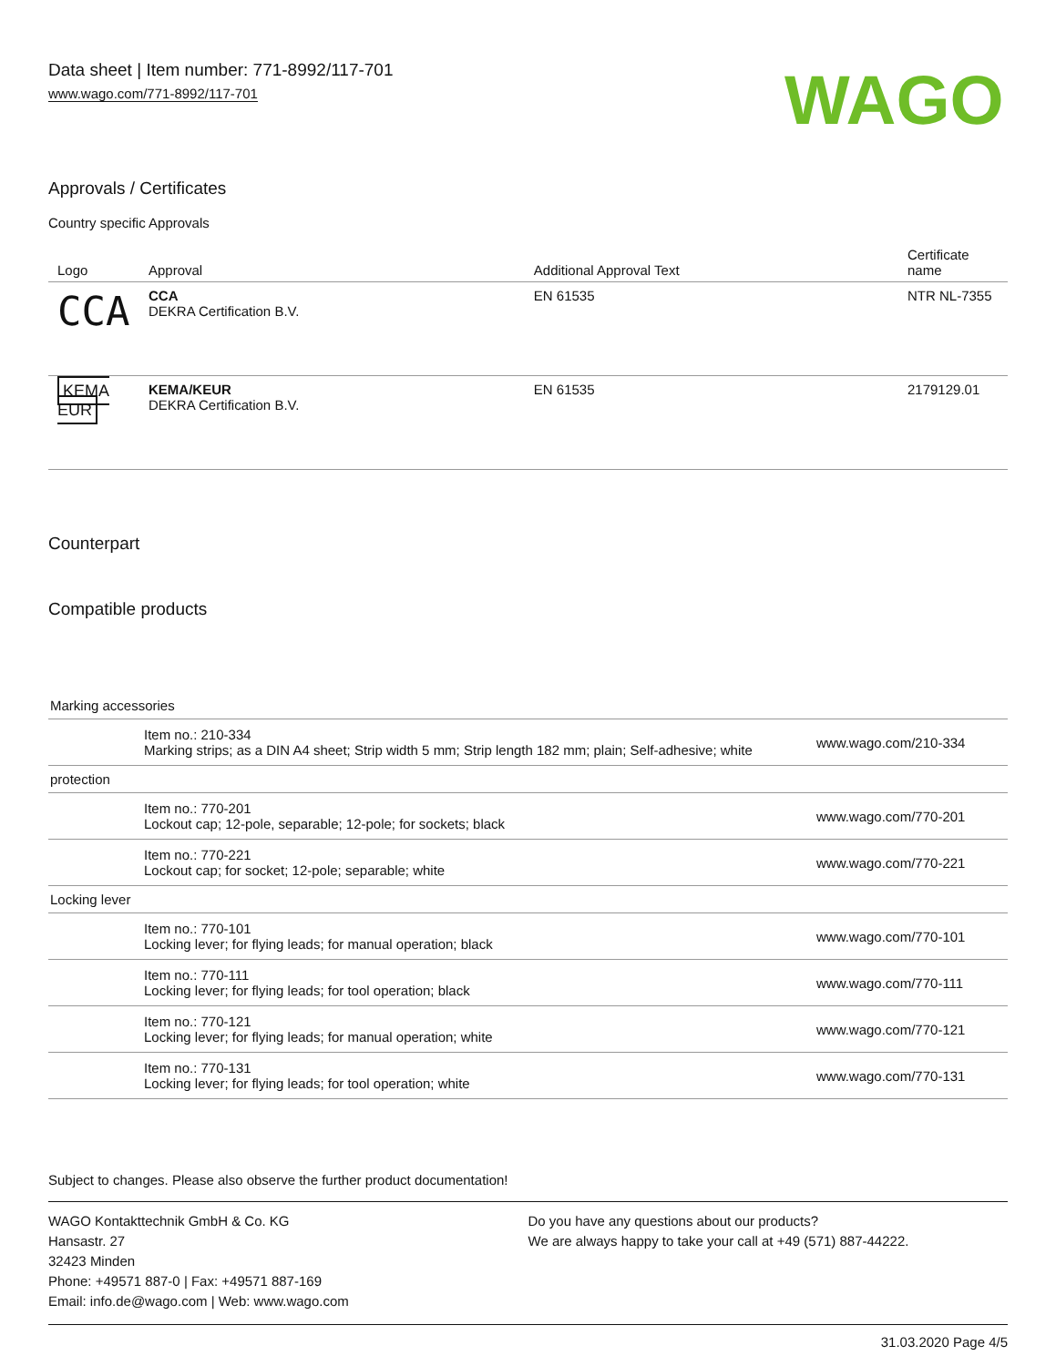Data sheet | Item number: 771-8992/117-701
www.wago.com/771-8992/117-701
WAGO
Approvals / Certificates
Country specific Approvals
| Logo | Approval | Additional Approval Text | Certificate name |
| --- | --- | --- | --- |
| CCA | CCA DEKRA Certification B.V. | EN 61535 | NTR NL-7355 |
| KEMA EUR | KEMA/KEUR DEKRA Certification B.V. | EN 61535 | 2179129.01 |
Counterpart
Compatible products
| Marking accessories | | |
| | Item no.: 210-334 Marking strips; as a DIN A4 sheet; Strip width 5 mm; Strip length 182 mm; plain; Self-adhesive; white | www.wago.com/210-334 |
| protection | | |
| | Item no.: 770-201 Lockout cap; 12-pole, separable; 12-pole; for sockets; black | www.wago.com/770-201 |
| | Item no.: 770-221 Lockout cap; for socket; 12-pole; separable; white | www.wago.com/770-221 |
| Locking lever | | |
| | Item no.: 770-101 Locking lever; for flying leads; for manual operation; black | www.wago.com/770-101 |
| | Item no.: 770-111 Locking lever; for flying leads; for tool operation; black | www.wago.com/770-111 |
| | Item no.: 770-121 Locking lever; for flying leads; for manual operation; white | www.wago.com/770-121 |
| | Item no.: 770-131 Locking lever; for flying leads; for tool operation; white | www.wago.com/770-131 |
Subject to changes. Please also observe the further product documentation!
WAGO Kontakttechnik GmbH & Co. KG
Hansastr. 27
32423 Minden
Phone: +49571 887-0 | Fax: +49571 887-169
Email: info.de@wago.com | Web: www.wago.com
Do you have any questions about our products?
We are always happy to take your call at +49 (571) 887-44222.
31.03.2020 Page 4/5